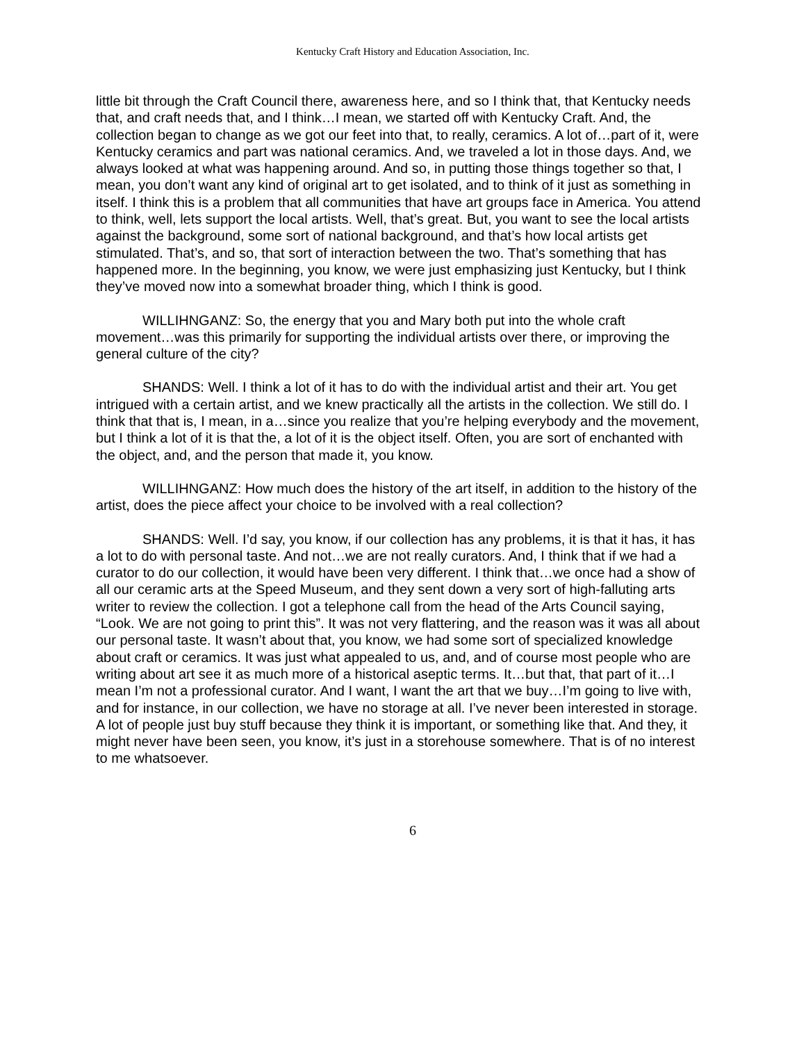Kentucky Craft History and Education Association, Inc.
little bit through the Craft Council there, awareness here, and so I think that, that Kentucky needs that, and craft needs that, and I think…I mean, we started off with Kentucky Craft. And, the collection began to change as we got our feet into that, to really, ceramics. A lot of…part of it, were Kentucky ceramics and part was national ceramics. And, we traveled a lot in those days. And, we always looked at what was happening around. And so, in putting those things together so that, I mean, you don’t want any kind of original art to get isolated, and to think of it just as something in itself. I think this is a problem that all communities that have art groups face in America. You attend to think, well, lets support the local artists. Well, that’s great. But, you want to see the local artists against the background, some sort of national background, and that’s how local artists get stimulated. That’s, and so, that sort of interaction between the two. That’s something that has happened more. In the beginning, you know, we were just emphasizing just Kentucky, but I think they’ve moved now into a somewhat broader thing, which I think is good.
WILLIHNGANZ: So, the energy that you and Mary both put into the whole craft movement…was this primarily for supporting the individual artists over there, or improving the general culture of the city?
SHANDS: Well. I think a lot of it has to do with the individual artist and their art. You get intrigued with a certain artist, and we knew practically all the artists in the collection. We still do. I think that that is, I mean, in a…since you realize that you’re helping everybody and the movement, but I think a lot of it is that the, a lot of it is the object itself. Often, you are sort of enchanted with the object, and, and the person that made it, you know.
WILLIHNGANZ: How much does the history of the art itself, in addition to the history of the artist, does the piece affect your choice to be involved with a real collection?
SHANDS: Well. I’d say, you know, if our collection has any problems, it is that it has, it has a lot to do with personal taste. And not…we are not really curators. And, I think that if we had a curator to do our collection, it would have been very different. I think that…we once had a show of all our ceramic arts at the Speed Museum, and they sent down a very sort of high-falluting arts writer to review the collection. I got a telephone call from the head of the Arts Council saying, “Look. We are not going to print this”. It was not very flattering, and the reason was it was all about our personal taste. It wasn’t about that, you know, we had some sort of specialized knowledge about craft or ceramics. It was just what appealed to us, and, and of course most people who are writing about art see it as much more of a historical aseptic terms. It…but that, that part of it…I mean I’m not a professional curator. And I want, I want the art that we buy…I’m going to live with, and for instance, in our collection, we have no storage at all. I’ve never been interested in storage. A lot of people just buy stuff because they think it is important, or something like that. And they, it might never have been seen, you know, it’s just in a storehouse somewhere. That is of no interest to me whatsoever.
6